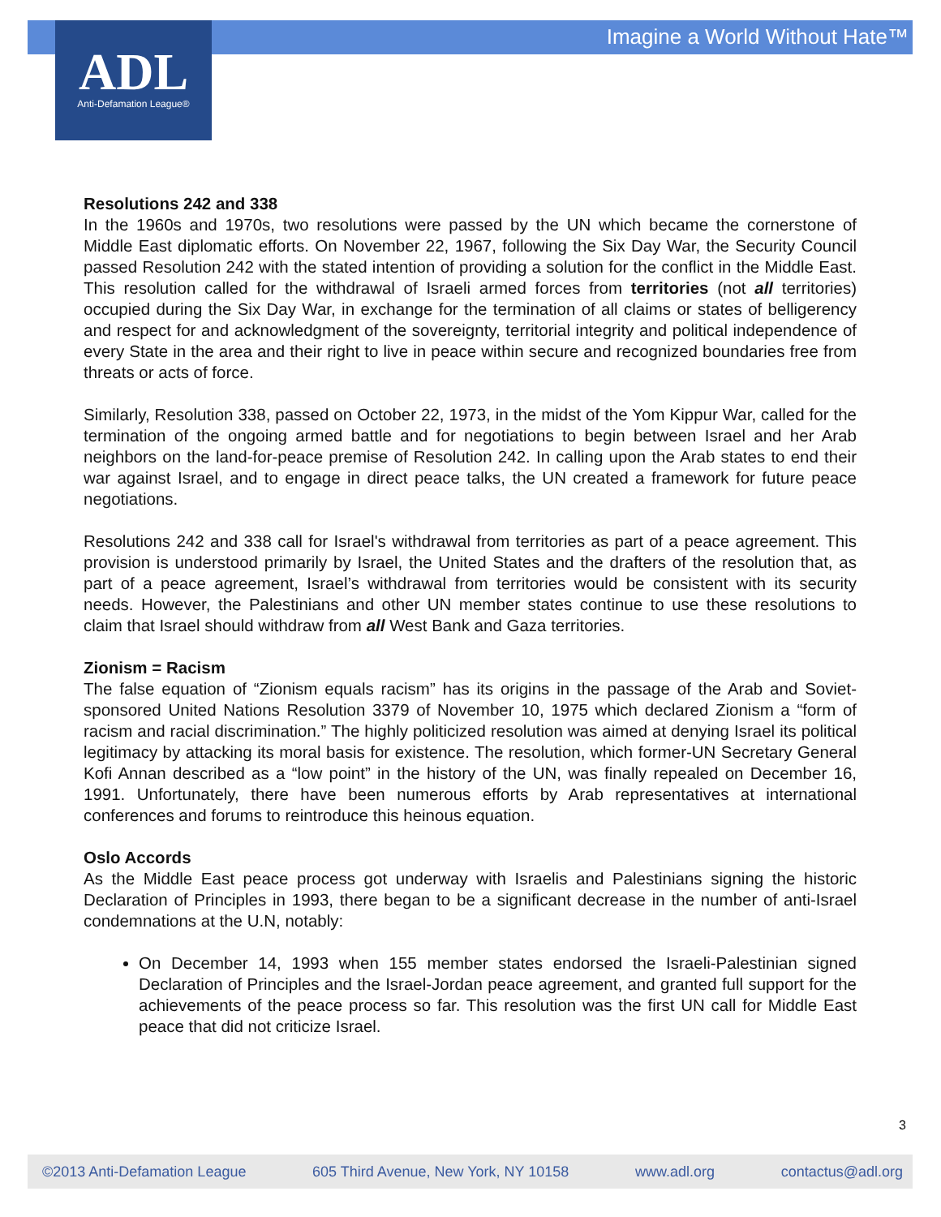Imagine a World Without Hate™
ADL
Anti-Defamation League®
Resolutions 242 and 338
In the 1960s and 1970s, two resolutions were passed by the UN which became the cornerstone of Middle East diplomatic efforts. On November 22, 1967, following the Six Day War, the Security Council passed Resolution 242 with the stated intention of providing a solution for the conflict in the Middle East. This resolution called for the withdrawal of Israeli armed forces from territories (not all territories) occupied during the Six Day War, in exchange for the termination of all claims or states of belligerency and respect for and acknowledgment of the sovereignty, territorial integrity and political independence of every State in the area and their right to live in peace within secure and recognized boundaries free from threats or acts of force.
Similarly, Resolution 338, passed on October 22, 1973, in the midst of the Yom Kippur War, called for the termination of the ongoing armed battle and for negotiations to begin between Israel and her Arab neighbors on the land-for-peace premise of Resolution 242. In calling upon the Arab states to end their war against Israel, and to engage in direct peace talks, the UN created a framework for future peace negotiations.
Resolutions 242 and 338 call for Israel's withdrawal from territories as part of a peace agreement. This provision is understood primarily by Israel, the United States and the drafters of the resolution that, as part of a peace agreement, Israel’s withdrawal from territories would be consistent with its security needs. However, the Palestinians and other UN member states continue to use these resolutions to claim that Israel should withdraw from all West Bank and Gaza territories.
Zionism = Racism
The false equation of “Zionism equals racism” has its origins in the passage of the Arab and Soviet-sponsored United Nations Resolution 3379 of November 10, 1975 which declared Zionism a “form of racism and racial discrimination.” The highly politicized resolution was aimed at denying Israel its political legitimacy by attacking its moral basis for existence. The resolution, which former-UN Secretary General Kofi Annan described as a “low point” in the history of the UN, was finally repealed on December 16, 1991. Unfortunately, there have been numerous efforts by Arab representatives at international conferences and forums to reintroduce this heinous equation.
Oslo Accords
As the Middle East peace process got underway with Israelis and Palestinians signing the historic Declaration of Principles in 1993, there began to be a significant decrease in the number of anti-Israel condemnations at the U.N, notably:
On December 14, 1993 when 155 member states endorsed the Israeli-Palestinian signed Declaration of Principles and the Israel-Jordan peace agreement, and granted full support for the achievements of the peace process so far. This resolution was the first UN call for Middle East peace that did not criticize Israel.
3
©2013 Anti-Defamation League 605 Third Avenue, New York, NY 10158 www.adl.org contactus@adl.org